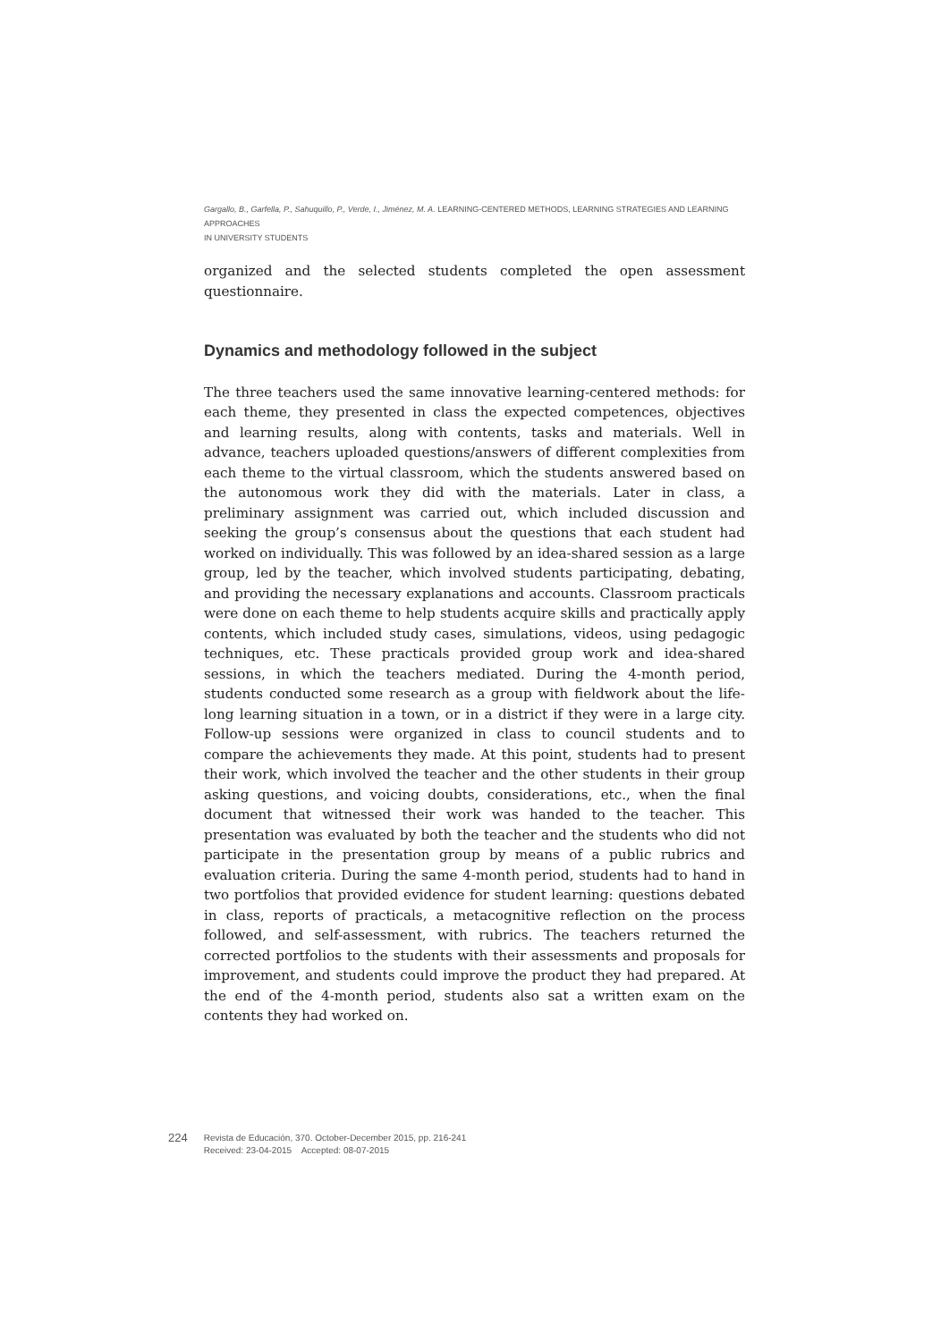Gargallo, B., Garfella, P., Sahuquillo, P., Verde, I., Jiménez, M. A. LEARNING-CENTERED METHODS, LEARNING STRATEGIES AND LEARNING APPROACHES
IN UNIVERSITY STUDENTS
organized and the selected students completed the open assessment questionnaire.
Dynamics and methodology followed in the subject
The three teachers used the same innovative learning-centered methods: for each theme, they presented in class the expected competences, objectives and learning results, along with contents, tasks and materials. Well in advance, teachers uploaded questions/answers of different complexities from each theme to the virtual classroom, which the students answered based on the autonomous work they did with the materials. Later in class, a preliminary assignment was carried out, which included discussion and seeking the group’s consensus about the questions that each student had worked on individually. This was followed by an idea-shared session as a large group, led by the teacher, which involved students participating, debating, and providing the necessary explanations and accounts. Classroom practicals were done on each theme to help students acquire skills and practically apply contents, which included study cases, simulations, videos, using pedagogic techniques, etc. These practicals provided group work and idea-shared sessions, in which the teachers mediated. During the 4-month period, students conducted some research as a group with fieldwork about the life-long learning situation in a town, or in a district if they were in a large city. Follow-up sessions were organized in class to council students and to compare the achievements they made. At this point, students had to present their work, which involved the teacher and the other students in their group asking questions, and voicing doubts, considerations, etc., when the final document that witnessed their work was handed to the teacher. This presentation was evaluated by both the teacher and the students who did not participate in the presentation group by means of a public rubrics and evaluation criteria. During the same 4-month period, students had to hand in two portfolios that provided evidence for student learning: questions debated in class, reports of practicals, a metacognitive reflection on the process followed, and self-assessment, with rubrics. The teachers returned the corrected portfolios to the students with their assessments and proposals for improvement, and students could improve the product they had prepared. At the end of the 4-month period, students also sat a written exam on the contents they had worked on.
224 Revista de Educación, 370. October-December 2015, pp. 216-241
Received: 23-04-2015 Accepted: 08-07-2015